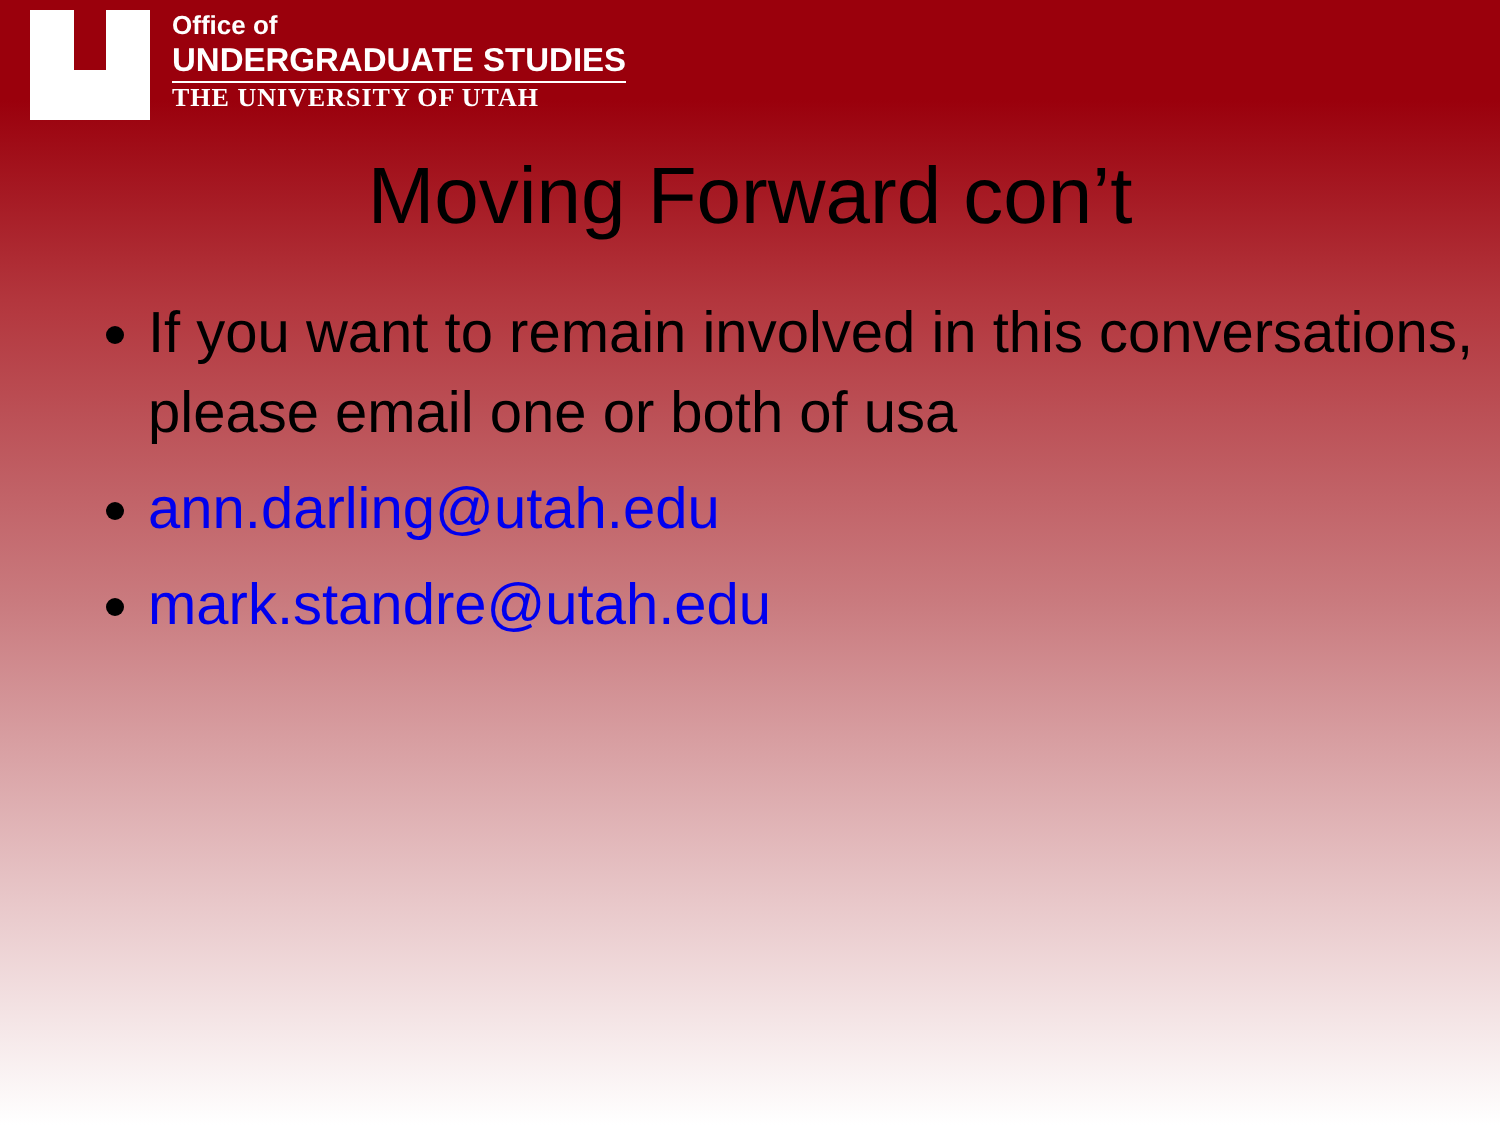Office of
UNDERGRADUATE STUDIES
THE UNIVERSITY OF UTAH
Moving Forward con’t
If you want to remain involved in this conversations, please email one or both of usa
ann.darling@utah.edu
mark.standre@utah.edu